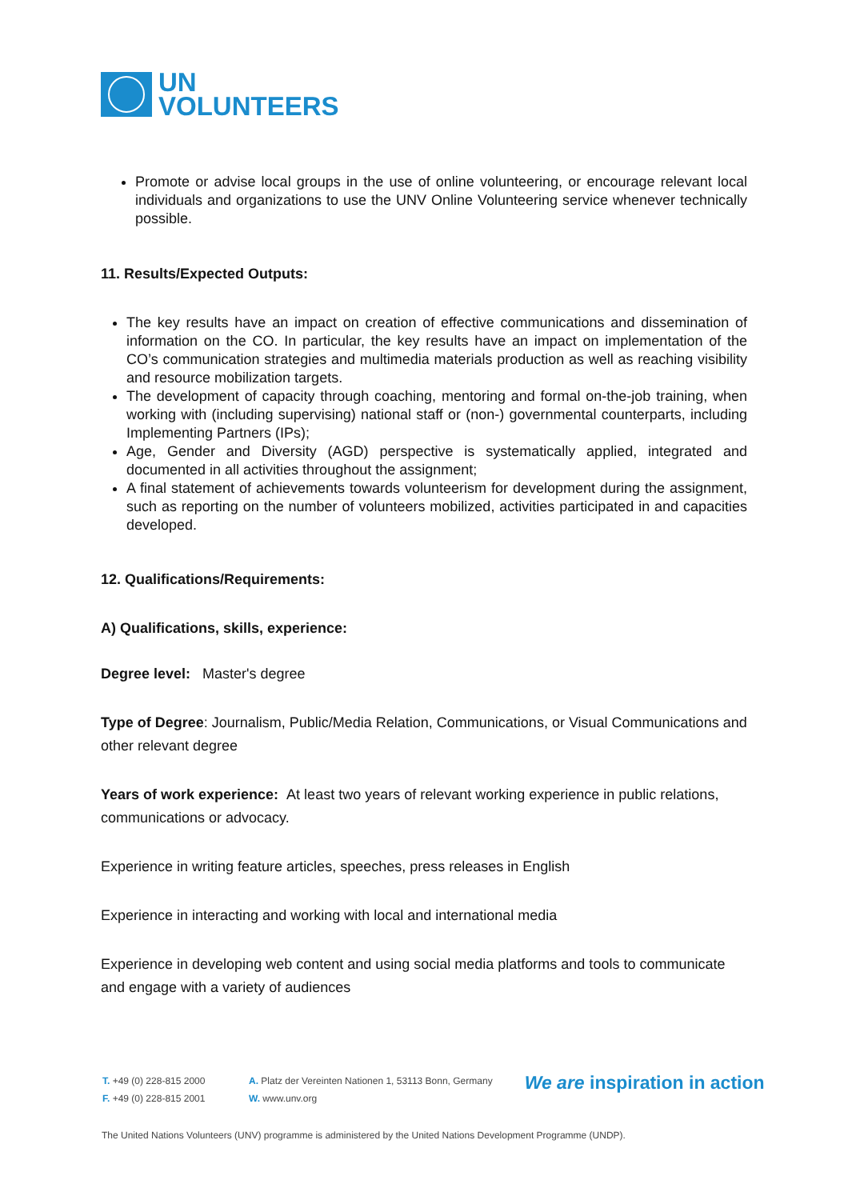UN
VOLUNTEERS
Promote or advise local groups in the use of online volunteering, or encourage relevant local individuals and organizations to use the UNV Online Volunteering service whenever technically possible.
11. Results/Expected Outputs:
The key results have an impact on creation of effective communications and dissemination of information on the CO. In particular, the key results have an impact on implementation of the CO’s communication strategies and multimedia materials production as well as reaching visibility and resource mobilization targets.
The development of capacity through coaching, mentoring and formal on-the-job training, when working with (including supervising) national staff or (non-) governmental counterparts, including Implementing Partners (IPs);
Age, Gender and Diversity (AGD) perspective is systematically applied, integrated and documented in all activities throughout the assignment;
A final statement of achievements towards volunteerism for development during the assignment, such as reporting on the number of volunteers mobilized, activities participated in and capacities developed.
12. Qualifications/Requirements:
A) Qualifications, skills, experience:
Degree level: Master's degree
Type of Degree: Journalism, Public/Media Relation, Communications, or Visual Communications and other relevant degree
Years of work experience: At least two years of relevant working experience in public relations, communications or advocacy.
Experience in writing feature articles, speeches, press releases in English
Experience in interacting and working with local and international media
Experience in developing web content and using social media platforms and tools to communicate and engage with a variety of audiences
T. +49 (0) 228-815 2000
F. +49 (0) 228-815 2001
A. Platz der Vereinten Nationen 1, 53113 Bonn, Germany
W. www.unv.org
We are inspiration in action
The United Nations Volunteers (UNV) programme is administered by the United Nations Development Programme (UNDP).